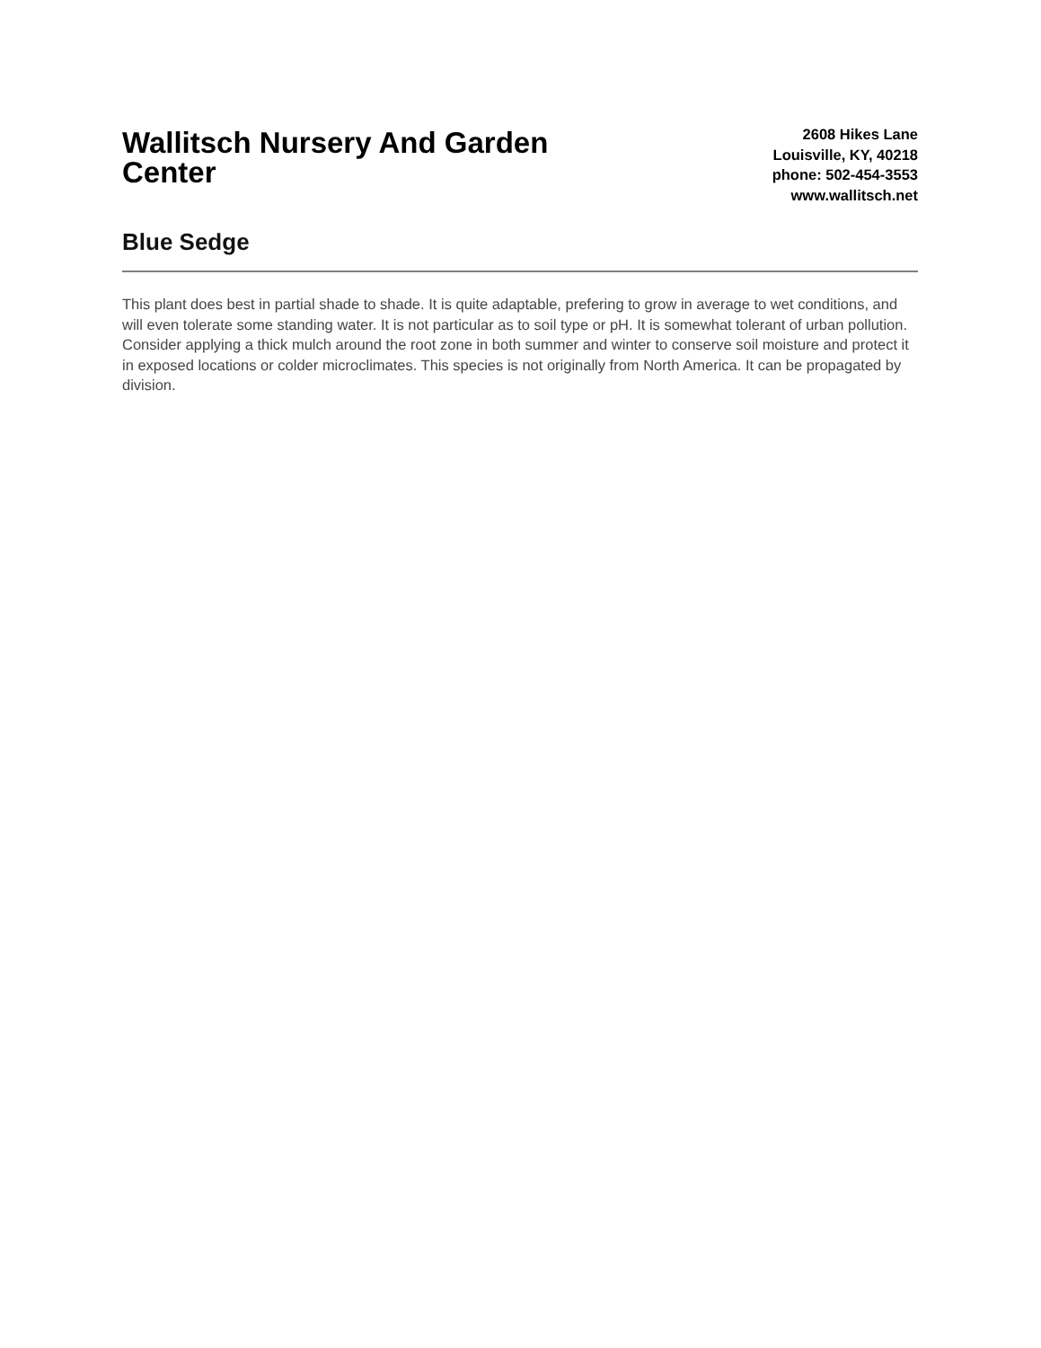Wallitsch Nursery And Garden Center
2608 Hikes Lane
Louisville, KY, 40218
phone: 502-454-3553
www.wallitsch.net
Blue Sedge
This plant does best in partial shade to shade. It is quite adaptable, prefering to grow in average to wet conditions, and will even tolerate some standing water. It is not particular as to soil type or pH. It is somewhat tolerant of urban pollution. Consider applying a thick mulch around the root zone in both summer and winter to conserve soil moisture and protect it in exposed locations or colder microclimates. This species is not originally from North America. It can be propagated by division.